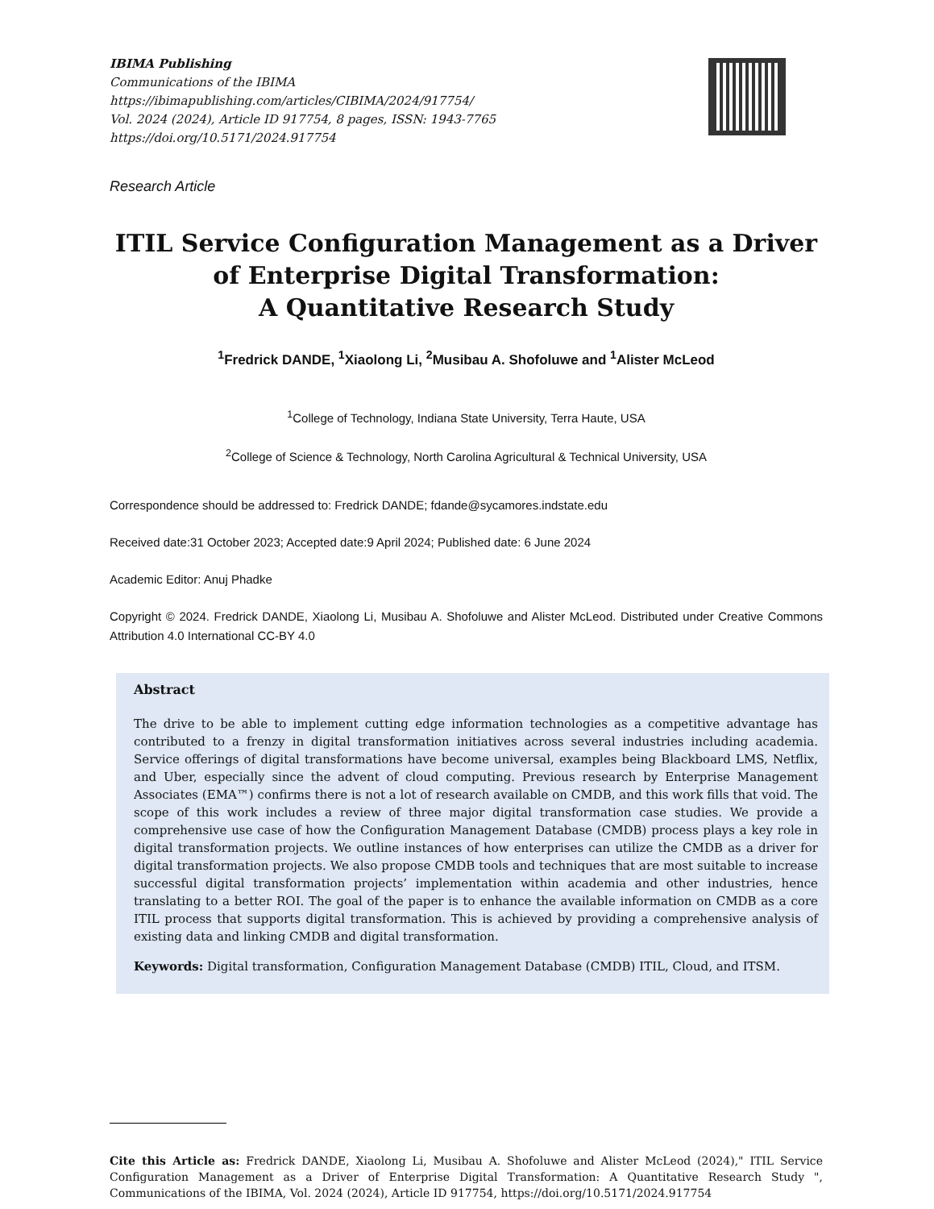IBIMA Publishing
Communications of the IBIMA
https://ibimapublishing.com/articles/CIBIMA/2024/917754/
Vol. 2024 (2024), Article ID 917754, 8 pages, ISSN: 1943-7765
https://doi.org/10.5171/2024.917754
Research Article
ITIL Service Configuration Management as a Driver of Enterprise Digital Transformation:
A Quantitative Research Study
<sup>1</sup> Fredrick DANDE, <sup>1</sup>Xiaolong Li, <sup>2</sup>Musibau A. Shofoluwe and <sup>1</sup>Alister McLeod
<sup>1</sup> College of Technology, Indiana State University, Terra Haute, USA
<sup>2</sup> College of Science & Technology, North Carolina Agricultural & Technical University, USA
Correspondence should be addressed to: Fredrick DANDE; fdande@sycamores.indstate.edu
Received date:31 October 2023; Accepted date:9 April 2024; Published date: 6 June 2024
Academic Editor: Anuj Phadke
Copyright © 2024. Fredrick DANDE, Xiaolong Li, Musibau A. Shofoluwe and Alister McLeod. Distributed under Creative Commons Attribution 4.0 International CC-BY 4.0
Abstract
The drive to be able to implement cutting edge information technologies as a competitive advantage has contributed to a frenzy in digital transformation initiatives across several industries including academia. Service offerings of digital transformations have become universal, examples being Blackboard LMS, Netflix, and Uber, especially since the advent of cloud computing. Previous research by Enterprise Management Associates (EMA™) confirms there is not a lot of research available on CMDB, and this work fills that void. The scope of this work includes a review of three major digital transformation case studies. We provide a comprehensive use case of how the Configuration Management Database (CMDB) process plays a key role in digital transformation projects. We outline instances of how enterprises can utilize the CMDB as a driver for digital transformation projects. We also propose CMDB tools and techniques that are most suitable to increase successful digital transformation projects’ implementation within academia and other industries, hence translating to a better ROI. The goal of the paper is to enhance the available information on CMDB as a core ITIL process that supports digital transformation. This is achieved by providing a comprehensive analysis of existing data and linking CMDB and digital transformation.
Keywords: Digital transformation, Configuration Management Database (CMDB) ITIL, Cloud, and ITSM.
Cite this Article as: Fredrick DANDE, Xiaolong Li, Musibau A. Shofoluwe and Alister McLeod (2024)," ITIL Service Configuration Management as a Driver of Enterprise Digital Transformation: A Quantitative Research Study ", Communications of the IBIMA, Vol. 2024 (2024), Article ID 917754, https://doi.org/10.5171/2024.917754